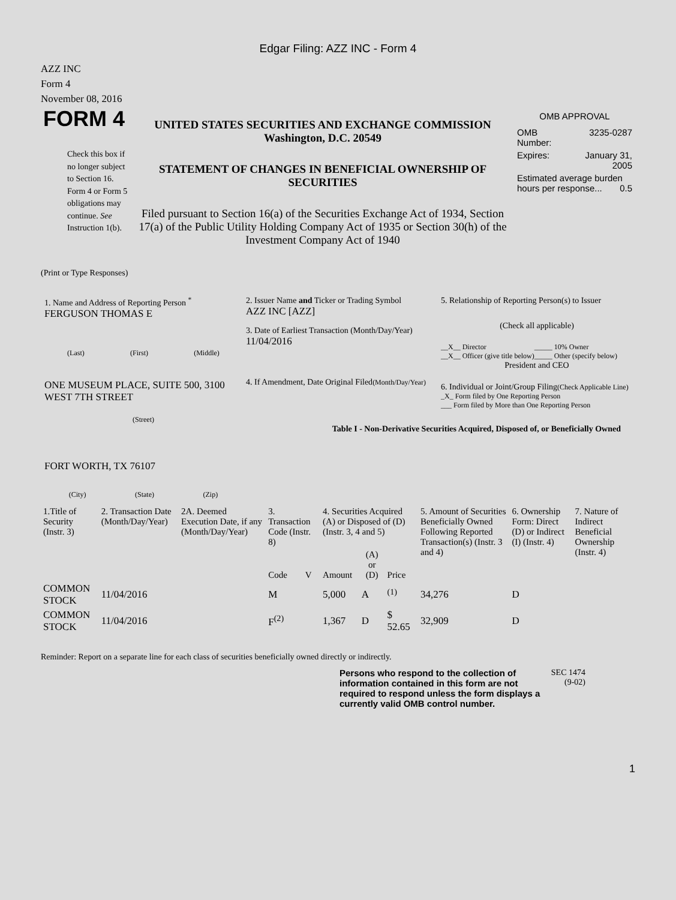Edgar Filing: AZZ INC - Form 4
AZZ INC
Form 4
November 08, 2016
FORM 4
Check this box if no longer subject to Section 16. Form 4 or Form 5 obligations may continue. See Instruction 1(b).
UNITED STATES SECURITIES AND EXCHANGE COMMISSION
Washington, D.C. 20549
STATEMENT OF CHANGES IN BENEFICIAL OWNERSHIP OF SECURITIES
Filed pursuant to Section 16(a) of the Securities Exchange Act of 1934, Section 17(a) of the Public Utility Holding Company Act of 1935 or Section 30(h) of the Investment Company Act of 1940
OMB APPROVAL
| OMB Number: | 3235-0287 |
| Expires: | January 31, 2005 |
| Estimated average burden hours per response... 0.5 | |
(Print or Type Responses)
1. Name and Address of Reporting Person <sup>*</sup>
FERGUSON THOMAS E
(Last) (First) (Middle)
ONE MUSEUM PLACE, SUITE 500, 3100 WEST 7TH STREET
(Street)
FORT WORTH, TX 76107
(City) (State) (Zip)
2. Issuer Name and Ticker or Trading Symbol
AZZ INC [AZZ]
3. Date of Earliest Transaction (Month/Day/Year)
11/04/2016
4. If Amendment, Date Original Filed(Month/Day/Year)
5. Relationship of Reporting Person(s) to Issuer
(Check all applicable)
| __X__ Director | _____ 10% Owner |
| __X__ Officer (give title below) | _____ Other (specify below) |
President and CEO
6. Individual or Joint/Group Filing(Check Applicable Line)
_X_ Form filed by One Reporting Person
___ Form filed by More than One Reporting Person
Table I - Non-Derivative Securities Acquired, Disposed of, or Beneficially Owned
| 1.Title of Security (Instr. 3) | 2. Transaction Date (Month/Day/Year) | 2A. Deemed Execution Date, if any (Month/Day/Year) | 3. Transaction Code (Instr. 8) | | 4. Securities Acquired (A) or Disposed of (D) (Instr. 3, 4 and 5) | | | 5. Amount of Securities Beneficially Owned Following Reported Transaction(s) (Instr. 3 and 4) | 6. Ownership Form: Direct (D) or Indirect (I) (Instr. 4) | 7. Nature of Indirect Beneficial Ownership (Instr. 4) |
| --- | --- | --- | --- | --- | --- | --- | --- | --- | --- | --- |
| | | | Code | V | Amount | (A) or (D) | Price | | | |
| COMMON STOCK | 11/04/2016 | | M | | 5,000 | A | <sup>(1)</sup> | 34,276 | D | |
| COMMON STOCK | 11/04/2016 | | F<sup>(2)</sup> | | 1,367 | D | $ 52.65 | 32,909 | D | |
Reminder: Report on a separate line for each class of securities beneficially owned directly or indirectly.
Persons who respond to the collection of information contained in this form are not required to respond unless the form displays a currently valid OMB control number.
SEC 1474 (9-02)
1